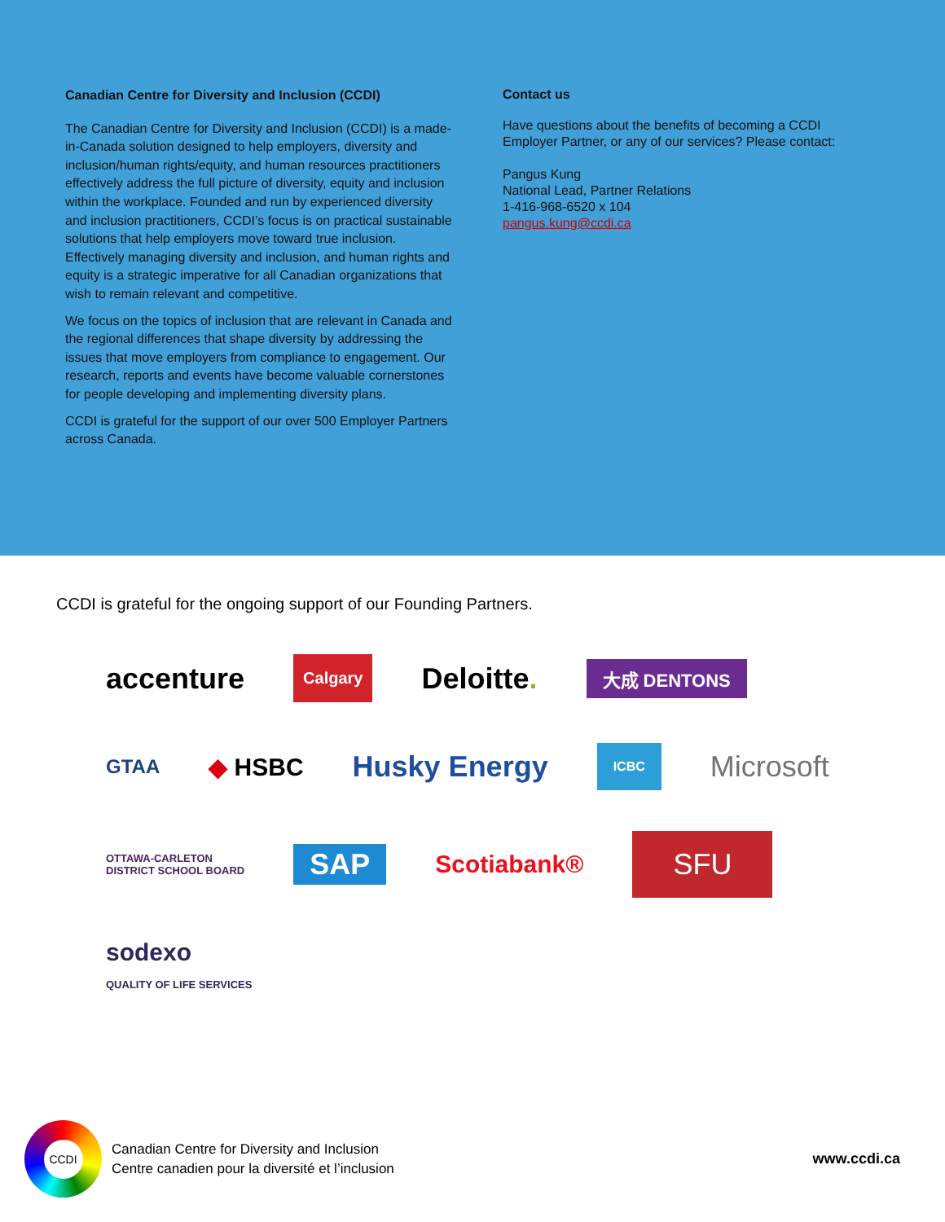Canadian Centre for Diversity and Inclusion (CCDI)
The Canadian Centre for Diversity and Inclusion (CCDI) is a made-in-Canada solution designed to help employers, diversity and inclusion/human rights/equity, and human resources practitioners effectively address the full picture of diversity, equity and inclusion within the workplace. Founded and run by experienced diversity and inclusion practitioners, CCDI’s focus is on practical sustainable solutions that help employers move toward true inclusion. Effectively managing diversity and inclusion, and human rights and equity is a strategic imperative for all Canadian organizations that wish to remain relevant and competitive.
We focus on the topics of inclusion that are relevant in Canada and the regional differences that shape diversity by addressing the issues that move employers from compliance to engagement. Our research, reports and events have become valuable cornerstones for people developing and implementing diversity plans.
CCDI is grateful for the support of our over 500 Employer Partners across Canada.
Contact us
Have questions about the benefits of becoming a CCDI Employer Partner, or any of our services? Please contact:
Pangus Kung
National Lead, Partner Relations
1-416-968-6520 x 104
pangus.kung@ccdi.ca
CCDI is grateful for the ongoing support of our Founding Partners.
accenture Calgary Deloitte. 大成 DENTONS GTAA ◆ HSBC Husky Energy ICBC Microsoft OTTAWA-CARLETON
DISTRICT SCHOOL BOARD SAP Scotiabank® SFU sodexo
QUALITY OF LIFE SERVICES
CCDI
Canadian Centre for Diversity and Inclusion
Centre canadien pour la diversité et l’inclusion
www.ccdi.ca